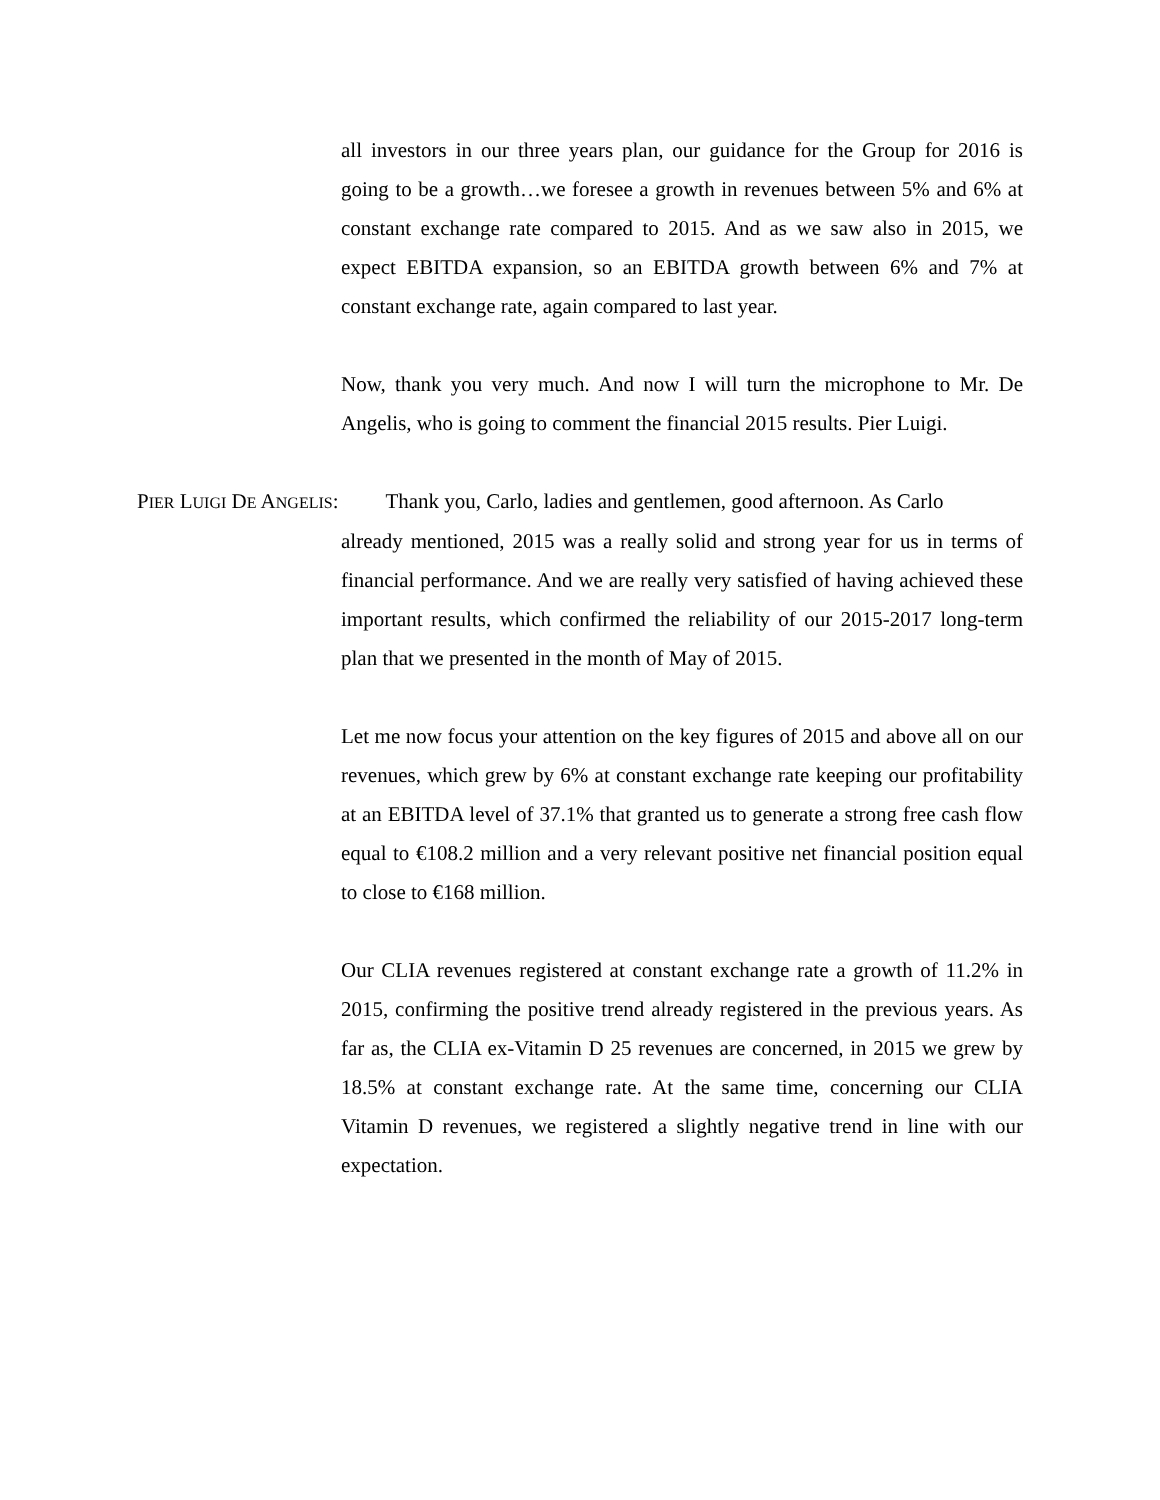all investors in our three years plan, our guidance for the Group for 2016 is going to be a growth…we foresee a growth in revenues between 5% and 6% at constant exchange rate compared to 2015. And as we saw also in 2015, we expect EBITDA expansion, so an EBITDA growth between 6% and 7% at constant exchange rate, again compared to last year.
Now, thank you very much. And now I will turn the microphone to Mr. De Angelis, who is going to comment the financial 2015 results. Pier Luigi.
PIER LUIGI DE ANGELIS: Thank you, Carlo, ladies and gentlemen, good afternoon. As Carlo
already mentioned, 2015 was a really solid and strong year for us in terms of financial performance. And we are really very satisfied of having achieved these important results, which confirmed the reliability of our 2015-2017 long-term plan that we presented in the month of May of 2015.
Let me now focus your attention on the key figures of 2015 and above all on our revenues, which grew by 6% at constant exchange rate keeping our profitability at an EBITDA level of 37.1% that granted us to generate a strong free cash flow equal to €108.2 million and a very relevant positive net financial position equal to close to €168 million.
Our CLIA revenues registered at constant exchange rate a growth of 11.2% in 2015, confirming the positive trend already registered in the previous years. As far as, the CLIA ex-Vitamin D 25 revenues are concerned, in 2015 we grew by 18.5% at constant exchange rate. At the same time, concerning our CLIA Vitamin D revenues, we registered a slightly negative trend in line with our expectation.